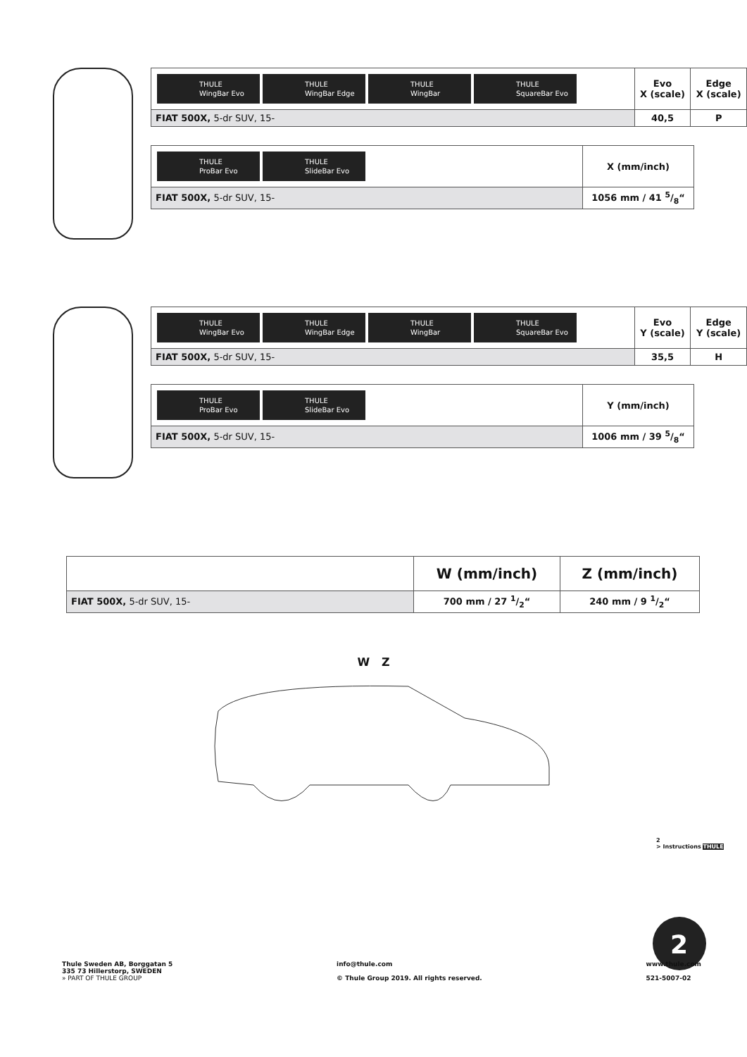| THULE WingBar Evo THULE WingBar Edge THULE WingBar THULE SquareBar Evo | Evo X (scale) | Edge X (scale) |
| FIAT 500X, 5-dr SUV, 15- | 40,5 | P |
| THULE ProBar Evo THULE SlideBar Evo | X (mm/inch) |
| FIAT 500X, 5-dr SUV, 15- | 1056 mm / 41 5/8“ |
| THULE WingBar Evo THULE WingBar Edge THULE WingBar THULE SquareBar Evo | Evo Y (scale) | Edge Y (scale) |
| FIAT 500X, 5-dr SUV, 15- | 35,5 | H |
| THULE ProBar Evo THULE SlideBar Evo | Y (mm/inch) |
| FIAT 500X, 5-dr SUV, 15- | 1006 mm / 39 5/8“ |
| | W (mm/inch) | Z (mm/inch) |
| FIAT 500X, 5-dr SUV, 15- | 700 mm / 27 1/2“ | 240 mm / 9 1/2“ |
W Z
2
2
> Instructions THULE
Thule Sweden AB, Borggatan 5
335 73 Hillerstorp, SWEDEN
» PART OF THULE GROUP
info@thule.com
© Thule Group 2019. All rights reserved.
www.thule.com
521-5007-02